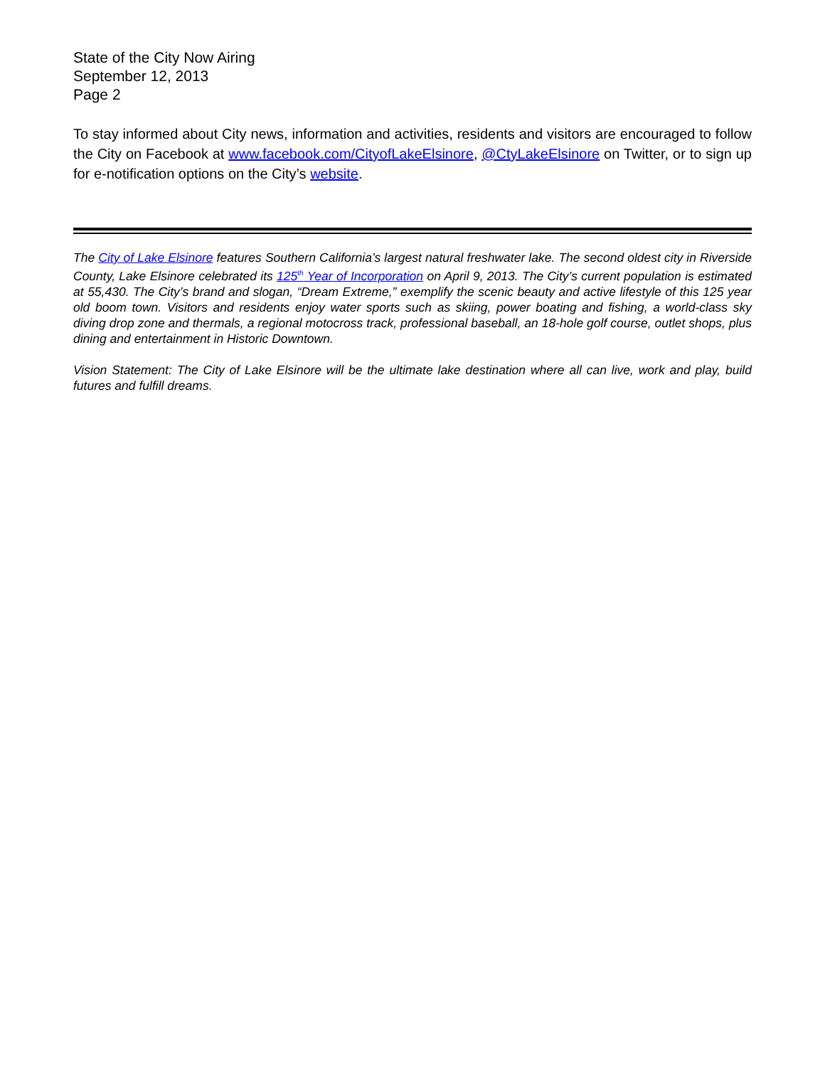State of the City Now Airing
September 12, 2013
Page 2
To stay informed about City news, information and activities, residents and visitors are encouraged to follow the City on Facebook at www.facebook.com/CityofLakeElsinore, @CtyLakeElsinore on Twitter, or to sign up for e-notification options on the City’s website.
The City of Lake Elsinore features Southern California’s largest natural freshwater lake. The second oldest city in Riverside County, Lake Elsinore celebrated its 125<sup>th</sup> Year of Incorporation on April 9, 2013. The City’s current population is estimated at 55,430. The City’s brand and slogan, “Dream Extreme,” exemplify the scenic beauty and active lifestyle of this 125 year old boom town. Visitors and residents enjoy water sports such as skiing, power boating and fishing, a world-class sky diving drop zone and thermals, a regional motocross track, professional baseball, an 18-hole golf course, outlet shops, plus dining and entertainment in Historic Downtown.
Vision Statement: The City of Lake Elsinore will be the ultimate lake destination where all can live, work and play, build futures and fulfill dreams.